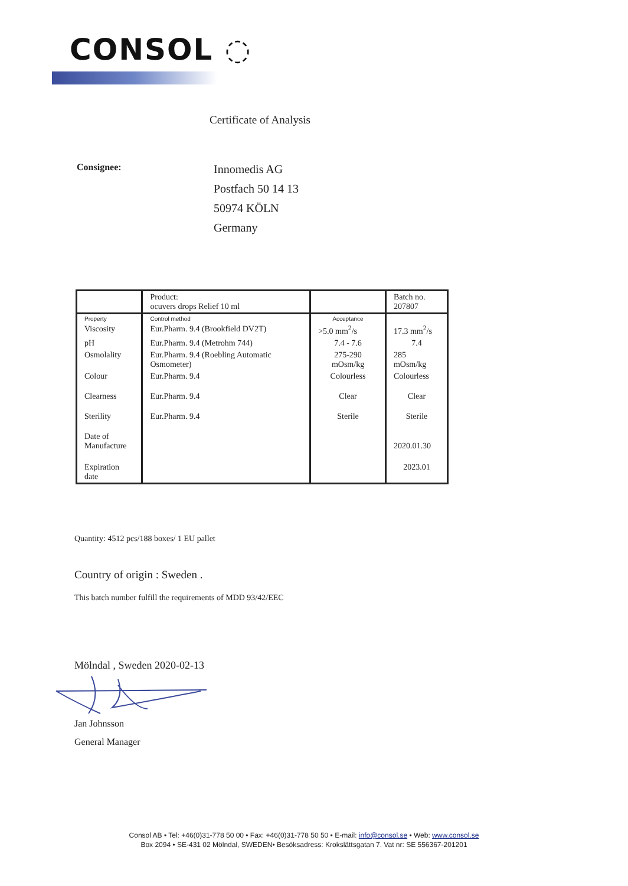CONSOL ◌
Certificate of Analysis
Consignee:
Innomedis AG
Postfach 50 14 13
50974 KÖLN
Germany
| | Product: ocuvers drops Relief 10 ml | | Batch no. 207807 |
| Property | Control method | Acceptance | |
| Viscosity | Eur.Pharm. 9.4 (Brookfield DV2T) | >5.0 mm<sup>2</sup>/s | 17.3 mm<sup>2</sup>/s |
| pH | Eur.Pharm. 9.4 (Metrohm 744) | 7.4 - 7.6 | 7.4 |
| Osmolality | Eur.Pharm. 9.4 (Roebling Automatic Osmometer) | 275-290 mOsm/kg | 285 mOsm/kg |
| Colour | Eur.Pharm. 9.4 | Colourless | Colourless |
| Clearness | Eur.Pharm. 9.4 | Clear | Clear |
| Sterility | Eur.Pharm. 9.4 | Sterile | Sterile |
| Date of Manufacture | | | 2020.01.30 |
| Expiration date | | | 2023.01 |
Quantity: 4512 pcs/188 boxes/ 1 EU pallet
Country of origin : Sweden .
This batch number fulfill the requirements of MDD 93/42/EEC
Mölndal , Sweden 2020-02-13
Jan Johnsson
General Manager
Consol AB • Tel: +46(0)31-778 50 00 • Fax: +46(0)31-778 50 50 • E-mail: info@consol.se • Web: www.consol.se
Box 2094 • SE-431 02 Mölndal, SWEDEN• Besöksadress: Krokslättsgatan 7. Vat nr: SE 556367-201201